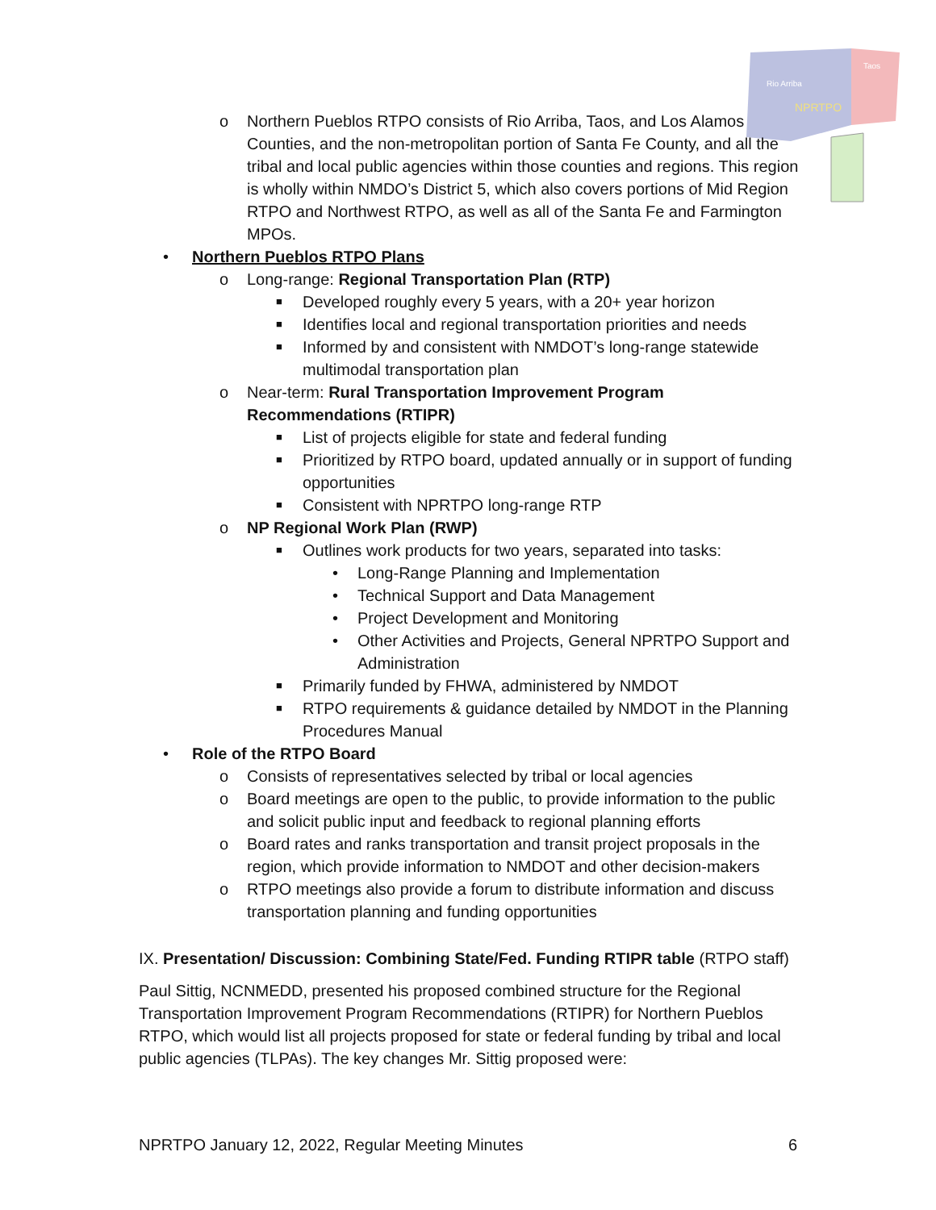Rio Arriba
Taos
NPRTPO
o Northern Pueblos RTPO consists of Rio Arriba, Taos, and Los Alamos Counties, and the non-metropolitan portion of Santa Fe County, and all the tribal and local public agencies within those counties and regions. This region is wholly within NMDO’s District 5, which also covers portions of Mid Region RTPO and Northwest RTPO, as well as all of the Santa Fe and Farmington MPOs.
• Northern Pueblos RTPO Plans
o Long-range: Regional Transportation Plan (RTP)
■ Developed roughly every 5 years, with a 20+ year horizon
■ Identifies local and regional transportation priorities and needs
■ Informed by and consistent with NMDOT’s long-range statewide multimodal transportation plan
o Near-term: Rural Transportation Improvement Program Recommendations (RTIPR)
■ List of projects eligible for state and federal funding
■ Prioritized by RTPO board, updated annually or in support of funding opportunities
■ Consistent with NPRTPO long-range RTP
o NP Regional Work Plan (RWP)
■ Outlines work products for two years, separated into tasks:
• Long-Range Planning and Implementation
• Technical Support and Data Management
• Project Development and Monitoring
• Other Activities and Projects, General NPRTPO Support and Administration
■ Primarily funded by FHWA, administered by NMDOT
■ RTPO requirements & guidance detailed by NMDOT in the Planning Procedures Manual
• Role of the RTPO Board
o Consists of representatives selected by tribal or local agencies
o Board meetings are open to the public, to provide information to the public and solicit public input and feedback to regional planning efforts
o Board rates and ranks transportation and transit project proposals in the region, which provide information to NMDOT and other decision-makers
o RTPO meetings also provide a forum to distribute information and discuss transportation planning and funding opportunities
IX. Presentation/ Discussion: Combining State/Fed. Funding RTIPR table (RTPO staff)
Paul Sittig, NCNMEDD, presented his proposed combined structure for the Regional Transportation Improvement Program Recommendations (RTIPR) for Northern Pueblos RTPO, which would list all projects proposed for state or federal funding by tribal and local public agencies (TLPAs). The key changes Mr. Sittig proposed were:
NPRTPO January 12, 2022, Regular Meeting Minutes 6